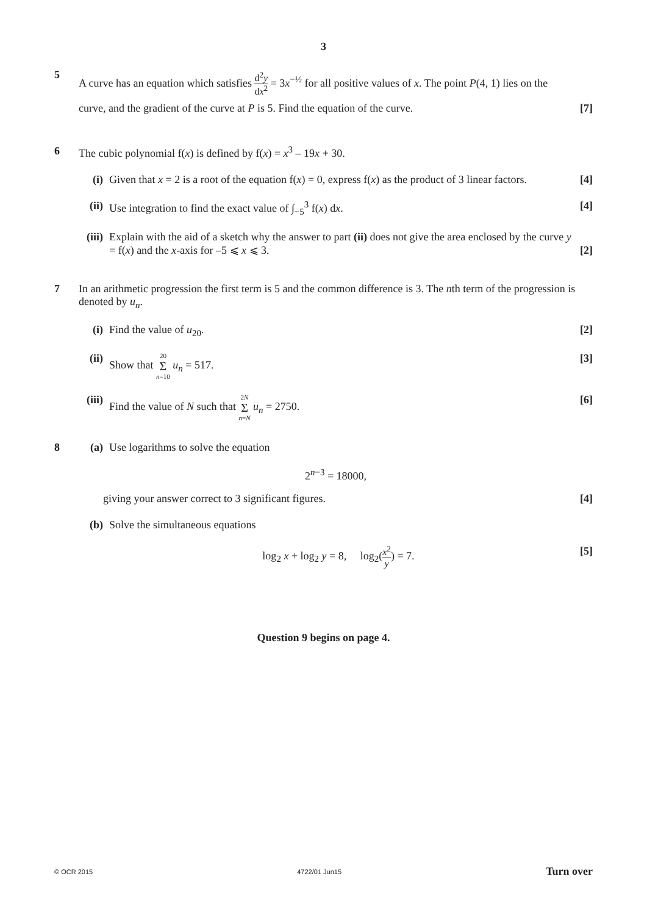3
5
A curve has an equation which satisfies d<sup>2</sup>y dx<sup>2</sup> = 3x<sup>−½</sup> for all positive values of x. The point P(4, 1) lies on the curve, and the gradient of the curve at P is 5. Find the equation of the curve. [7]
6 The cubic polynomial f(x) is defined by f(x) = x<sup>3</sup> – 19x + 30.
(i) Given that x = 2 is a root of the equation f(x) = 0, express f(x) as the product of 3 linear factors. [4]
(ii) Use integration to find the exact value of ∫<sub>−5</sub><sup>3</sup> f(x) dx. [4]
(iii) Explain with the aid of a sketch why the answer to part (ii) does not give the area enclosed by the curve y = f(x) and the x-axis for –5 ⩽ x ⩽ 3. [2]
7 In an arithmetic progression the first term is 5 and the common difference is 3. The nth term of the progression is denoted by u<sub>n</sub>.
(i) Find the value of u<sub>20</sub>. [2]
(ii) Show that 20 Σ n=10 u<sub>n</sub> = 517. [3]
(iii) Find the value of N such that 2N Σ n=N u<sub>n</sub> = 2750. [6]
8 (a) Use logarithms to solve the equation
2<sup>n−3</sup> = 18000,
giving your answer correct to 3 significant figures. [4]
(b) Solve the simultaneous equations
log<sub>2</sub> x + log<sub>2</sub> y = 8, log<sub>2</sub>(x<sup>2</sup> y) = 7. [5]
Question 9 begins on page 4.
© OCR 2015 4722/01 Jun15 Turn over